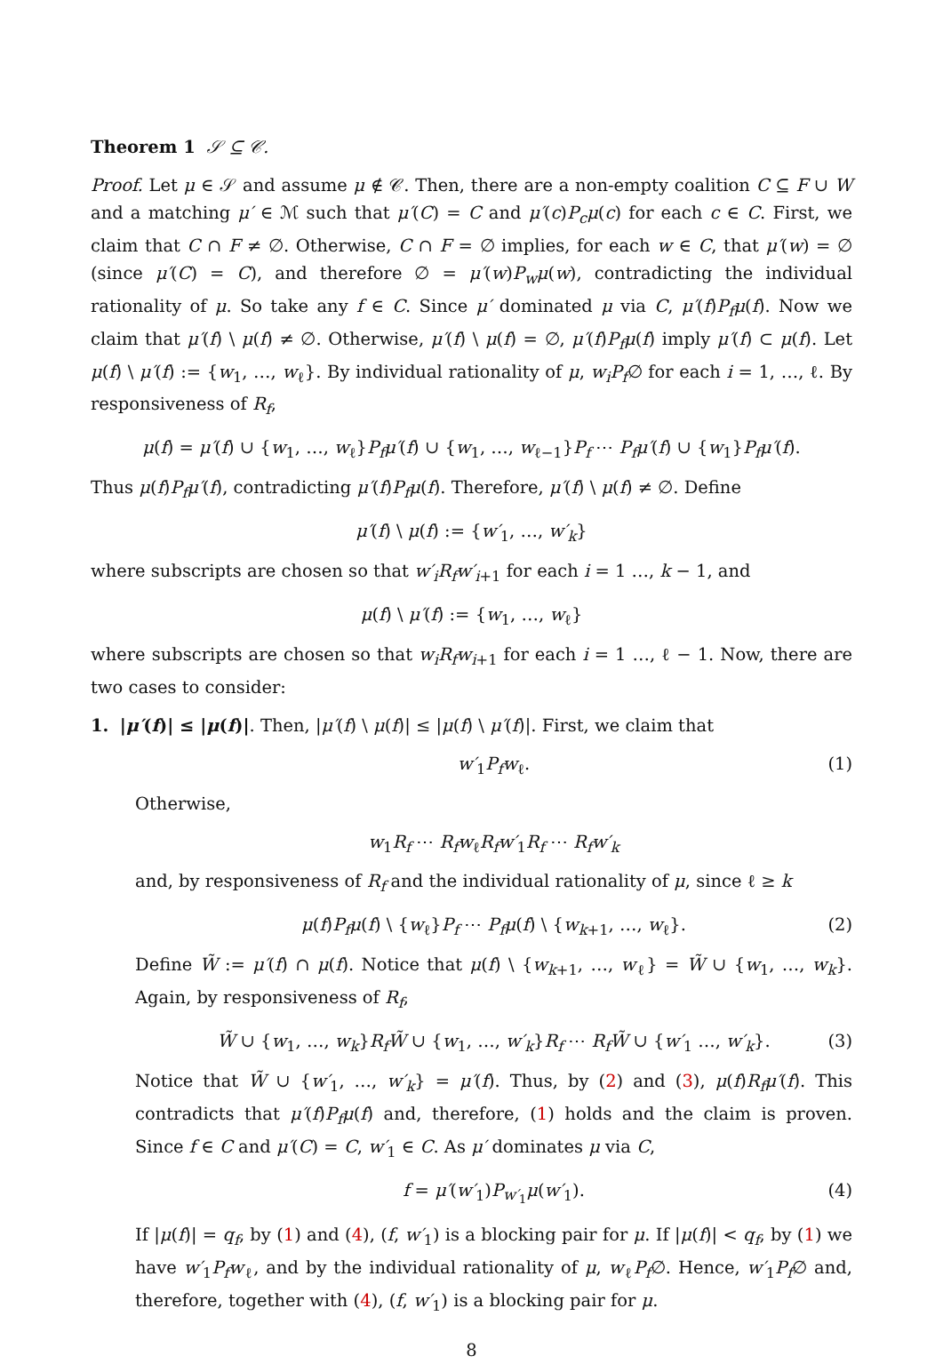Theorem 1 𝒮 ⊆ 𝒞.
Proof. Let μ ∈ 𝒮 and assume μ ∉ 𝒞. Then, there are a non-empty coalition C ⊆ F ∪ W and a matching μ′ ∈ ℳ such that μ′(C) = C and μ′(c)P<sub>c</sub>μ(c) for each c ∈ C. First, we claim that C ∩ F ≠ ∅. Otherwise, C ∩ F = ∅ implies, for each w ∈ C, that μ′(w) = ∅ (since μ′(C) = C), and therefore ∅ = μ′(w)P<sub>w</sub>μ(w), contradicting the individual rationality of μ. So take any f ∈ C. Since μ′ dominated μ via C, μ′(f)P<sub>f</sub>μ(f). Now we claim that μ′(f) \ μ(f) ≠ ∅. Otherwise, μ′(f) \ μ(f) = ∅, μ′(f)P<sub>f</sub>μ(f) imply μ′(f) ⊂ μ(f). Let μ(f) \ μ′(f) := {w<sub>1</sub>, …, w<sub>ℓ</sub>}. By individual rationality of μ, w<sub>i</sub>P<sub>f</sub>∅ for each i = 1, …, ℓ. By responsiveness of R<sub>f</sub>,
μ(f) = μ′(f) ∪ {w<sub>1</sub>, …, w<sub>ℓ</sub>}P<sub>f</sub>μ′(f) ∪ {w<sub>1</sub>, …, w<sub>ℓ−1</sub>}P<sub>f</sub> ⋯ P<sub>f</sub>μ′(f) ∪ {w<sub>1</sub>}P<sub>f</sub>μ′(f).
Thus μ(f)P<sub>f</sub>μ′(f), contradicting μ′(f)P<sub>f</sub>μ(f). Therefore, μ′(f) \ μ(f) ≠ ∅. Define
μ′(f) \ μ(f) := {w′<sub>1</sub>, …, w′<sub>k</sub>}
where subscripts are chosen so that w′<sub>i</sub>R<sub>f</sub>w′<sub>i+1</sub> for each i = 1 …, k − 1, and
μ(f) \ μ′(f) := {w<sub>1</sub>, …, w<sub>ℓ</sub>}
where subscripts are chosen so that w<sub>i</sub>R<sub>f</sub>w<sub>i+1</sub> for each i = 1 …, ℓ − 1. Now, there are two cases to consider:
1. |μ′(f)| ≤ |μ(f)|. Then, |μ′(f) \ μ(f)| ≤ |μ(f) \ μ′(f)|. First, we claim that
w′<sub>1</sub>P<sub>f</sub>w<sub>ℓ</sub>. (1)
Otherwise,
w<sub>1</sub>R<sub>f</sub> ⋯ R<sub>f</sub>w<sub>ℓ</sub>R<sub>f</sub>w′<sub>1</sub>R<sub>f</sub> ⋯ R<sub>f</sub>w′<sub>k</sub>
and, by responsiveness of R<sub>f</sub> and the individual rationality of μ, since ℓ ≥ k
μ(f)P<sub>f</sub>μ(f) \ {w<sub>ℓ</sub>}P<sub>f</sub> ⋯ P<sub>f</sub>μ(f) \ {w<sub>k+1</sub>, …, w<sub>ℓ</sub>}. (2)
Define W̃ := μ′(f) ∩ μ(f). Notice that μ(f) \ {w<sub>k+1</sub>, …, w<sub>ℓ</sub>} = W̃ ∪ {w<sub>1</sub>, …, w<sub>k</sub>}. Again, by responsiveness of R<sub>f</sub>,
W̃ ∪ {w<sub>1</sub>, …, w<sub>k</sub>}R<sub>f</sub>W̃ ∪ {w<sub>1</sub>, …, w′<sub>k</sub>}R<sub>f</sub> ⋯ R<sub>f</sub>W̃ ∪ {w′<sub>1</sub> …, w′<sub>k</sub>}. (3)
Notice that W̃ ∪ {w′<sub>1</sub>, …, w′<sub>k</sub>} = μ′(f). Thus, by (2) and (3), μ(f)R<sub>f</sub>μ′(f). This contradicts that μ′(f)P<sub>f</sub>μ(f) and, therefore, (1) holds and the claim is proven. Since f ∈ C and μ′(C) = C, w′<sub>1</sub> ∈ C. As μ′ dominates μ via C,
f = μ′(w′<sub>1</sub>)P<sub>w′<sub>1</sub></sub>μ(w′<sub>1</sub>). (4)
If |μ(f)| = q<sub>f</sub>, by (1) and (4), (f, w′<sub>1</sub>) is a blocking pair for μ. If |μ(f)| < q<sub>f</sub>, by (1) we have w′<sub>1</sub>P<sub>f</sub>w<sub>ℓ</sub>, and by the individual rationality of μ, w<sub>ℓ</sub>P<sub>f</sub>∅. Hence, w′<sub>1</sub>P<sub>f</sub>∅ and, therefore, together with (4), (f, w′<sub>1</sub>) is a blocking pair for μ.
8